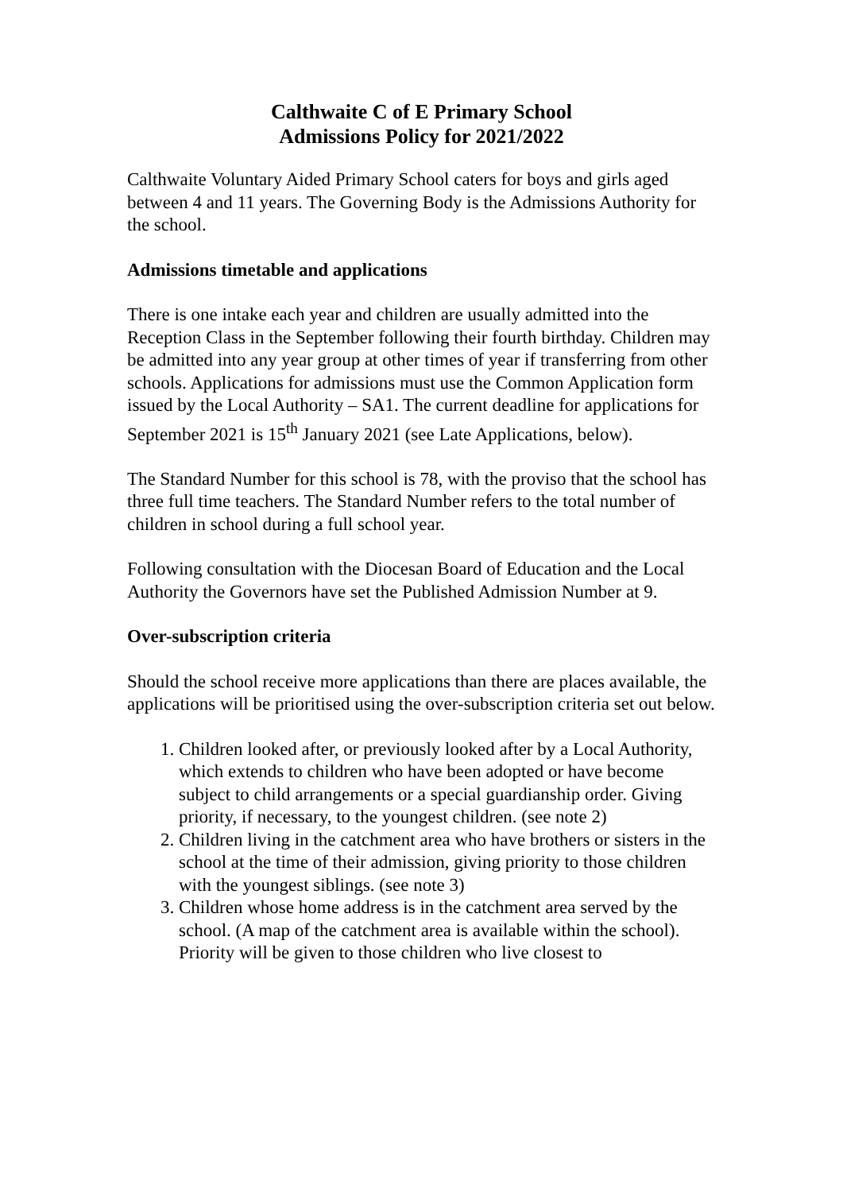Calthwaite C of E Primary School
Admissions Policy for 2021/2022
Calthwaite Voluntary Aided Primary School caters for boys and girls aged between 4 and 11 years. The Governing Body is the Admissions Authority for the school.
Admissions timetable and applications
There is one intake each year and children are usually admitted into the Reception Class in the September following their fourth birthday. Children may be admitted into any year group at other times of year if transferring from other schools. Applications for admissions must use the Common Application form issued by the Local Authority – SA1. The current deadline for applications for September 2021 is 15<sup>th</sup> January 2021 (see Late Applications, below).
The Standard Number for this school is 78, with the proviso that the school has three full time teachers. The Standard Number refers to the total number of children in school during a full school year.
Following consultation with the Diocesan Board of Education and the Local Authority the Governors have set the Published Admission Number at 9.
Over-subscription criteria
Should the school receive more applications than there are places available, the applications will be prioritised using the over-subscription criteria set out below.
1. Children looked after, or previously looked after by a Local Authority, which extends to children who have been adopted or have become subject to child arrangements or a special guardianship order. Giving priority, if necessary, to the youngest children. (see note 2)
2. Children living in the catchment area who have brothers or sisters in the school at the time of their admission, giving priority to those children with the youngest siblings. (see note 3)
3. Children whose home address is in the catchment area served by the school. (A map of the catchment area is available within the school). Priority will be given to those children who live closest to